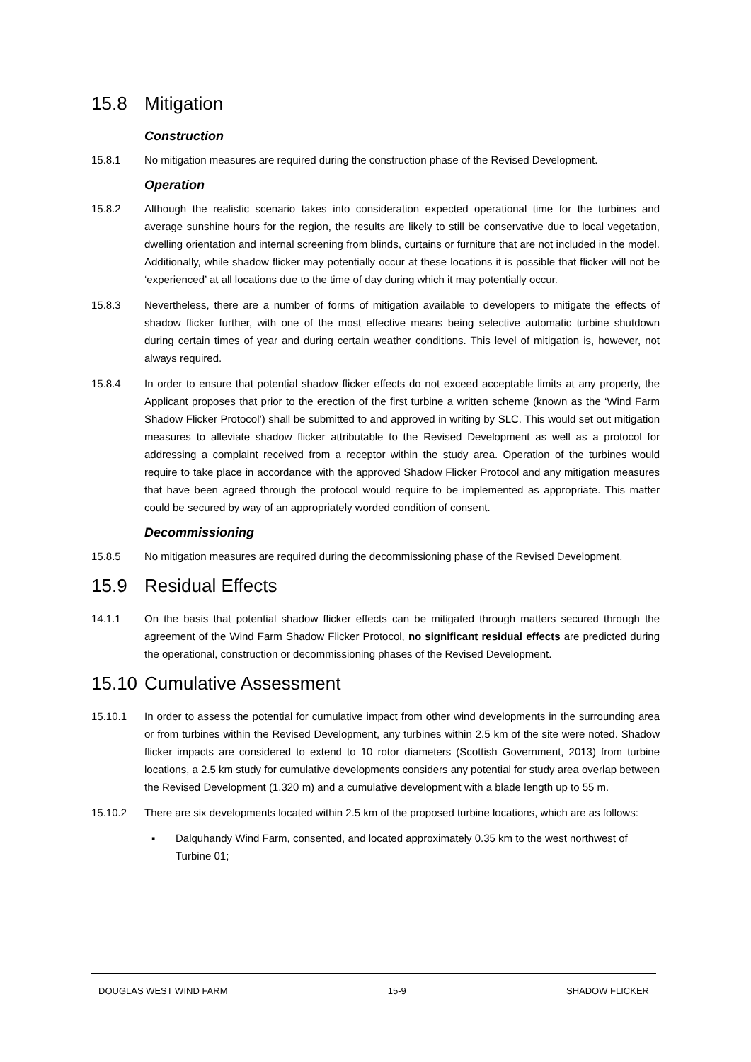15.8 Mitigation
Construction
15.8.1 No mitigation measures are required during the construction phase of the Revised Development.
Operation
15.8.2 Although the realistic scenario takes into consideration expected operational time for the turbines and average sunshine hours for the region, the results are likely to still be conservative due to local vegetation, dwelling orientation and internal screening from blinds, curtains or furniture that are not included in the model. Additionally, while shadow flicker may potentially occur at these locations it is possible that flicker will not be ‘experienced’ at all locations due to the time of day during which it may potentially occur.
15.8.3 Nevertheless, there are a number of forms of mitigation available to developers to mitigate the effects of shadow flicker further, with one of the most effective means being selective automatic turbine shutdown during certain times of year and during certain weather conditions. This level of mitigation is, however, not always required.
15.8.4 In order to ensure that potential shadow flicker effects do not exceed acceptable limits at any property, the Applicant proposes that prior to the erection of the first turbine a written scheme (known as the ‘Wind Farm Shadow Flicker Protocol’) shall be submitted to and approved in writing by SLC. This would set out mitigation measures to alleviate shadow flicker attributable to the Revised Development as well as a protocol for addressing a complaint received from a receptor within the study area. Operation of the turbines would require to take place in accordance with the approved Shadow Flicker Protocol and any mitigation measures that have been agreed through the protocol would require to be implemented as appropriate. This matter could be secured by way of an appropriately worded condition of consent.
Decommissioning
15.8.5 No mitigation measures are required during the decommissioning phase of the Revised Development.
15.9 Residual Effects
14.1.1 On the basis that potential shadow flicker effects can be mitigated through matters secured through the agreement of the Wind Farm Shadow Flicker Protocol, no significant residual effects are predicted during the operational, construction or decommissioning phases of the Revised Development.
15.10 Cumulative Assessment
15.10.1 In order to assess the potential for cumulative impact from other wind developments in the surrounding area or from turbines within the Revised Development, any turbines within 2.5 km of the site were noted. Shadow flicker impacts are considered to extend to 10 rotor diameters (Scottish Government, 2013) from turbine locations, a 2.5 km study for cumulative developments considers any potential for study area overlap between the Revised Development (1,320 m) and a cumulative development with a blade length up to 55 m.
15.10.2 There are six developments located within 2.5 km of the proposed turbine locations, which are as follows:
▪ Dalquhandy Wind Farm, consented, and located approximately 0.35 km to the west northwest of Turbine 01;
DOUGLAS WEST WIND FARM 15-9 SHADOW FLICKER